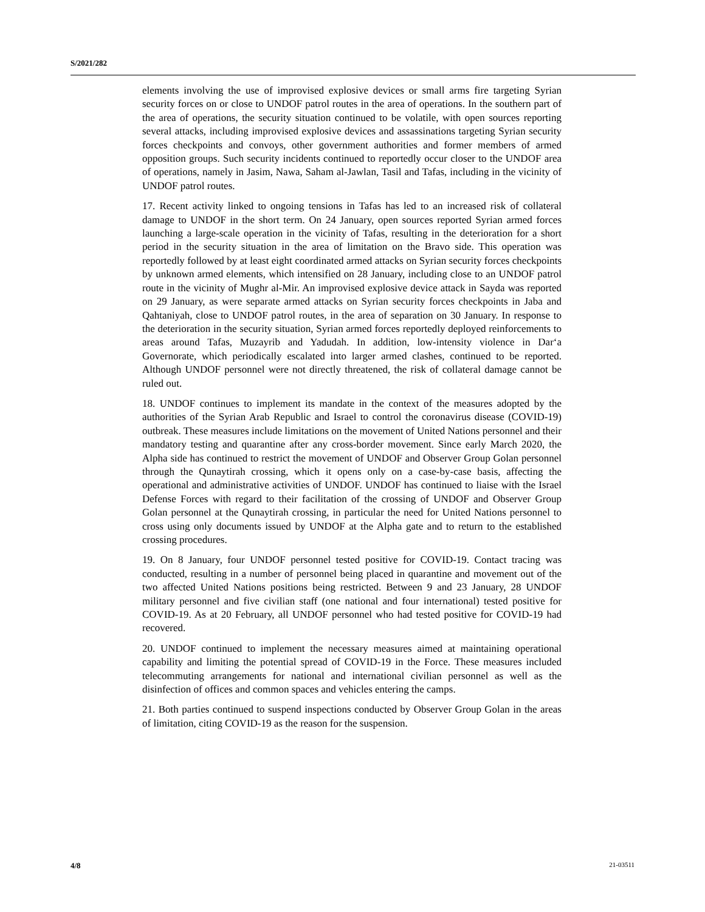S/2021/282
elements involving the use of improvised explosive devices or small arms fire targeting Syrian security forces on or close to UNDOF patrol routes in the area of operations. In the southern part of the area of operations, the security situation continued to be volatile, with open sources reporting several attacks, including improvised explosive devices and assassinations targeting Syrian security forces checkpoints and convoys, other government authorities and former members of armed opposition groups. Such security incidents continued to reportedly occur closer to the UNDOF area of operations, namely in Jasim, Nawa, Saham al-Jawlan, Tasil and Tafas, including in the vicinity of UNDOF patrol routes.
17. Recent activity linked to ongoing tensions in Tafas has led to an increased risk of collateral damage to UNDOF in the short term. On 24 January, open sources reported Syrian armed forces launching a large-scale operation in the vicinity of Tafas, resulting in the deterioration for a short period in the security situation in the area of limitation on the Bravo side. This operation was reportedly followed by at least eight coordinated armed attacks on Syrian security forces checkpoints by unknown armed elements, which intensified on 28 January, including close to an UNDOF patrol route in the vicinity of Mughr al-Mir. An improvised explosive device attack in Sayda was reported on 29 January, as were separate armed attacks on Syrian security forces checkpoints in Jaba and Qahtaniyah, close to UNDOF patrol routes, in the area of separation on 30 January. In response to the deterioration in the security situation, Syrian armed forces reportedly deployed reinforcements to areas around Tafas, Muzayrib and Yadudah. In addition, low-intensity violence in Dar‘a Governorate, which periodically escalated into larger armed clashes, continued to be reported. Although UNDOF personnel were not directly threatened, the risk of collateral damage cannot be ruled out.
18. UNDOF continues to implement its mandate in the context of the measures adopted by the authorities of the Syrian Arab Republic and Israel to control the coronavirus disease (COVID-19) outbreak. These measures include limitations on the movement of United Nations personnel and their mandatory testing and quarantine after any cross-border movement. Since early March 2020, the Alpha side has continued to restrict the movement of UNDOF and Observer Group Golan personnel through the Qunaytirah crossing, which it opens only on a case-by-case basis, affecting the operational and administrative activities of UNDOF. UNDOF has continued to liaise with the Israel Defense Forces with regard to their facilitation of the crossing of UNDOF and Observer Group Golan personnel at the Qunaytirah crossing, in particular the need for United Nations personnel to cross using only documents issued by UNDOF at the Alpha gate and to return to the established crossing procedures.
19. On 8 January, four UNDOF personnel tested positive for COVID-19. Contact tracing was conducted, resulting in a number of personnel being placed in quarantine and movement out of the two affected United Nations positions being restricted. Between 9 and 23 January, 28 UNDOF military personnel and five civilian staff (one national and four international) tested positive for COVID-19. As at 20 February, all UNDOF personnel who had tested positive for COVID-19 had recovered.
20. UNDOF continued to implement the necessary measures aimed at maintaining operational capability and limiting the potential spread of COVID-19 in the Force. These measures included telecommuting arrangements for national and international civilian personnel as well as the disinfection of offices and common spaces and vehicles entering the camps.
21. Both parties continued to suspend inspections conducted by Observer Group Golan in the areas of limitation, citing COVID-19 as the reason for the suspension.
4/8 21-03511